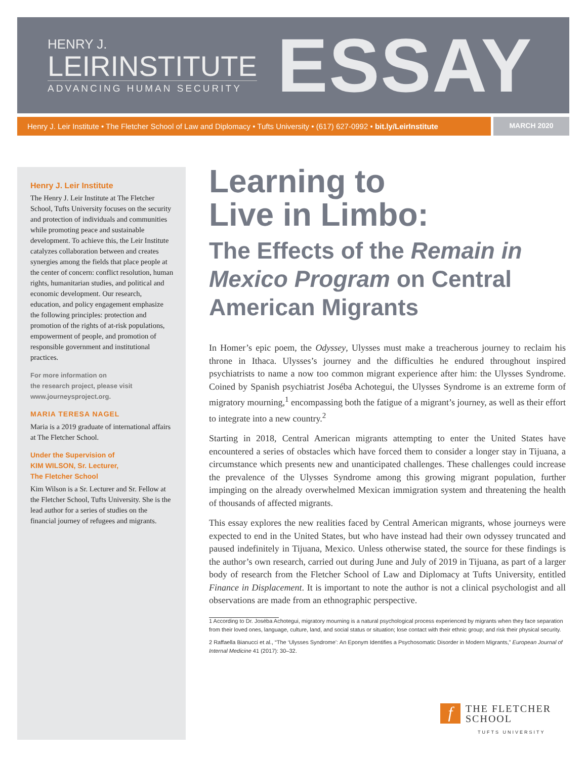HENRY J.
LEIRINSTITUTE
ADVANCING HUMAN SECURITY
ESSAY
Henry J. Leir Institute • The Fletcher School of Law and Diplomacy • Tufts University • (617) 627-0992 • bit.ly/LeirInstitute
MARCH 2020
Henry J. Leir Institute
The Henry J. Leir Institute at The Fletcher School, Tufts University focuses on the security and protection of individuals and communities while promoting peace and sustainable development. To achieve this, the Leir Institute catalyzes collaboration between and creates synergies among the fields that place people at the center of concern: conflict resolution, human rights, humanitarian studies, and political and economic development. Our research, education, and policy engagement emphasize the following principles: protection and promotion of the rights of at-risk populations, empowerment of people, and promotion of responsible government and institutional practices.
For more information on
the research project, please visit
www.journeysproject.org.
MARIA TERESA NAGEL
Maria is a 2019 graduate of international affairs at The Fletcher School.
Under the Supervision of
KIM WILSON, Sr. Lecturer,
The Fletcher School
Kim Wilson is a Sr. Lecturer and Sr. Fellow at the Fletcher School, Tufts University. She is the lead author for a series of studies on the financial journey of refugees and migrants.
Learning to
Live in Limbo:
The Effects of the Remain in Mexico Program on Central American Migrants
In Homer’s epic poem, the Odyssey, Ulysses must make a treacherous journey to reclaim his throne in Ithaca. Ulysses’s journey and the difficulties he endured throughout inspired psychiatrists to name a now too common migrant experience after him: the Ulysses Syndrome. Coined by Spanish psychiatrist Joséba Achotegui, the Ulysses Syndrome is an extreme form of migratory mourning,<sup>1</sup> encompassing both the fatigue of a migrant’s journey, as well as their effort to integrate into a new country.<sup>2</sup>
Starting in 2018, Central American migrants attempting to enter the United States have encountered a series of obstacles which have forced them to consider a longer stay in Tijuana, a circumstance which presents new and unanticipated challenges. These challenges could increase the prevalence of the Ulysses Syndrome among this growing migrant population, further impinging on the already overwhelmed Mexican immigration system and threatening the health of thousands of affected migrants.
This essay explores the new realities faced by Central American migrants, whose journeys were expected to end in the United States, but who have instead had their own odyssey truncated and paused indefinitely in Tijuana, Mexico. Unless otherwise stated, the source for these findings is the author’s own research, carried out during June and July of 2019 in Tijuana, as part of a larger body of research from the Fletcher School of Law and Diplomacy at Tufts University, entitled Finance in Displacement. It is important to note the author is not a clinical psychologist and all observations are made from an ethnographic perspective.
1 According to Dr. Joséba Achotegui, migratory mourning is a natural psychological process experienced by migrants when they face separation from their loved ones, language, culture, land, and social status or situation; lose contact with their ethnic group; and risk their physical security.
2 Raffaella Bianucci et al., “The ‘Ulysses Syndrome’: An Eponym Identifies a Psychosomatic Disorder in Modern Migrants,” European Journal of Internal Medicine 41 (2017): 30–32.
f
THE FLETCHER
SCHOOL
TUFTS UNIVERSITY